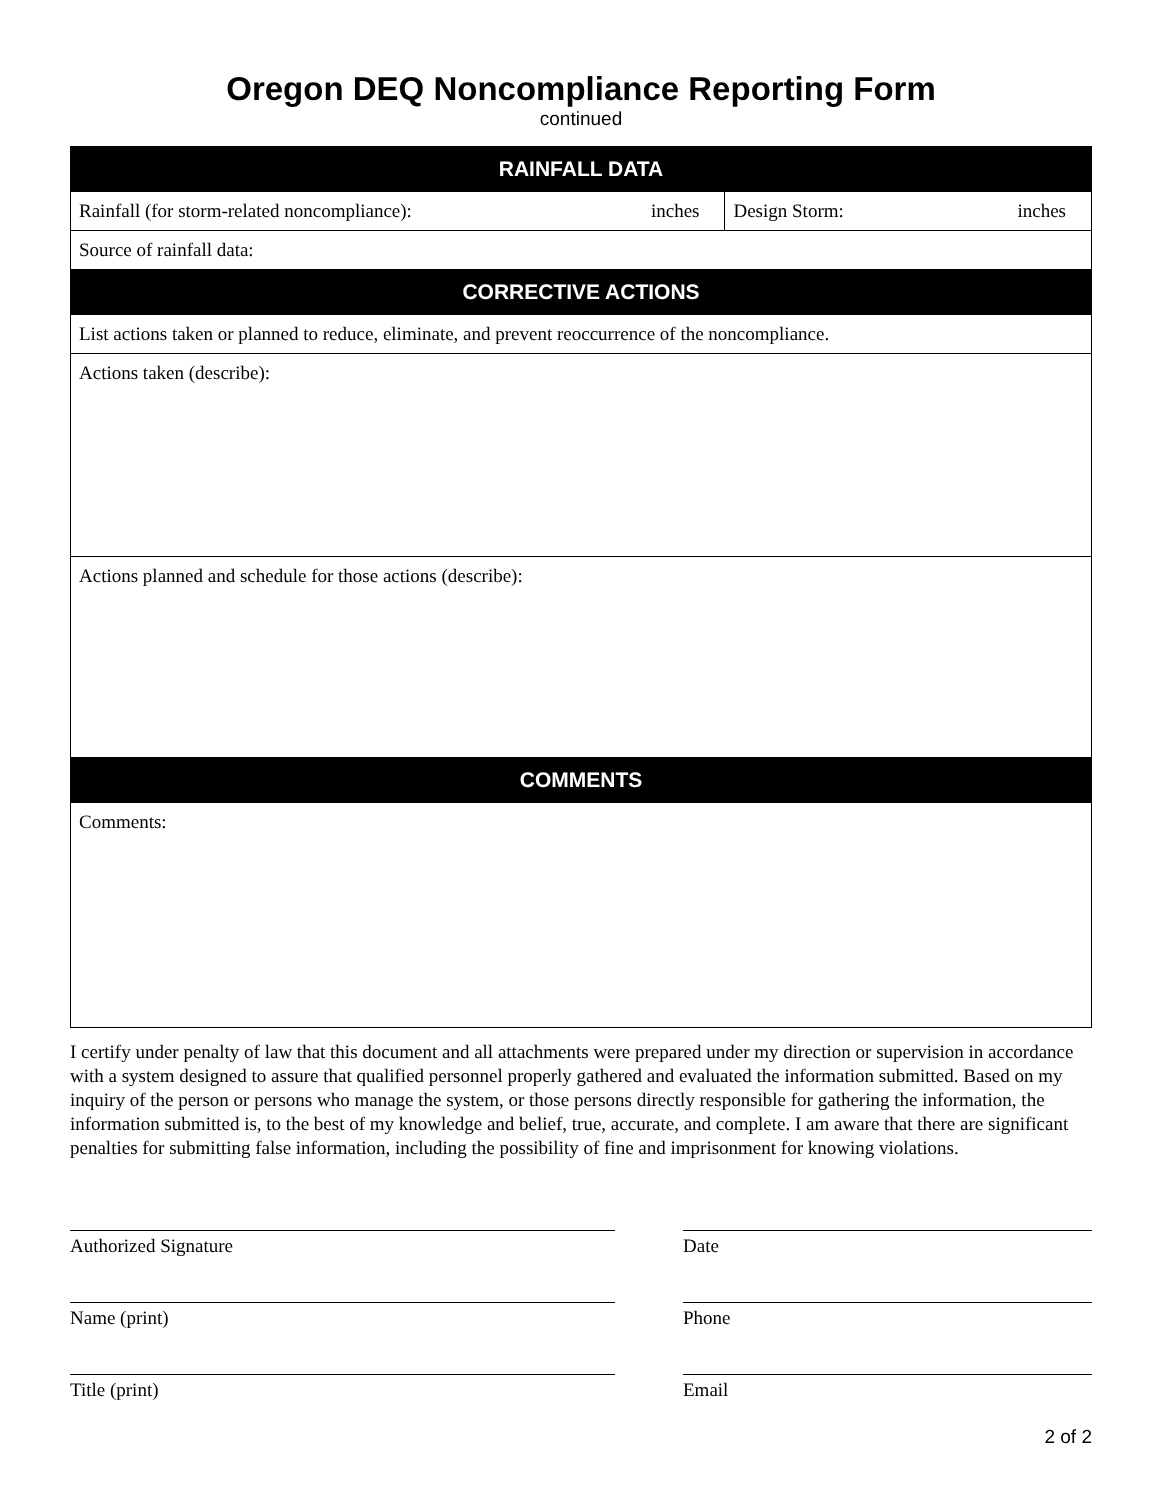Oregon DEQ Noncompliance Reporting Form
continued
| RAINFALL DATA | | | |
| --- | --- | --- | --- |
| Rainfall (for storm-related noncompliance): | inches | Design Storm: | inches |
| Source of rainfall data: | | | |
| CORRECTIVE ACTIONS | | | |
| List actions taken or planned to reduce, eliminate, and prevent reoccurrence of the noncompliance. | | | |
| Actions taken (describe): | | | |
| Actions planned and schedule for those actions (describe): | | | |
| COMMENTS | | | |
| Comments: | | | |
I certify under penalty of law that this document and all attachments were prepared under my direction or supervision in accordance with a system designed to assure that qualified personnel properly gathered and evaluated the information submitted. Based on my inquiry of the person or persons who manage the system, or those persons directly responsible for gathering the information, the information submitted is, to the best of my knowledge and belief, true, accurate, and complete. I am aware that there are significant penalties for submitting false information, including the possibility of fine and imprisonment for knowing violations.
Authorized Signature
Name (print)
Title (print)
Date
Phone
Email
2 of 2